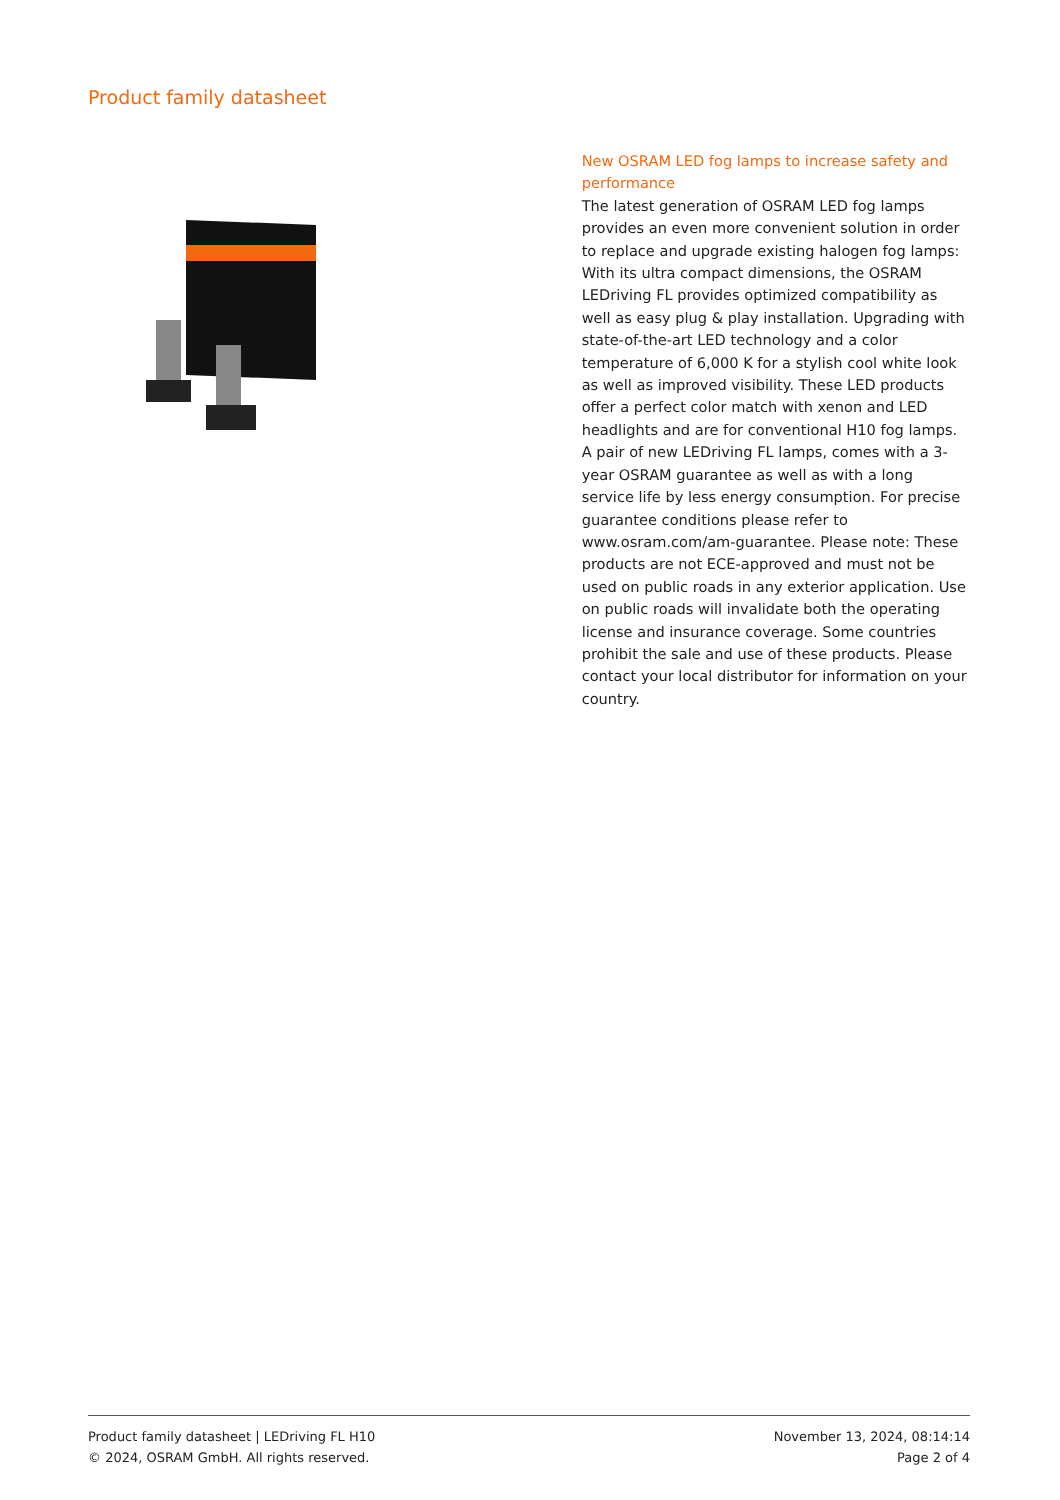Product family datasheet
New OSRAM LED fog lamps to increase safety and performance
The latest generation of OSRAM LED fog lamps provides an even more convenient solution in order to replace and upgrade existing halogen fog lamps: With its ultra compact dimensions, the OSRAM LEDriving FL provides optimized compatibility as well as easy plug & play installation. Upgrading with state-of-the-art LED technology and a color temperature of 6,000 K for a stylish cool white look as well as improved visibility. These LED products offer a perfect color match with xenon and LED headlights and are for conventional H10 fog lamps. A pair of new LEDriving FL lamps, comes with a 3-year OSRAM guarantee as well as with a long service life by less energy consumption. For precise guarantee conditions please refer to www.osram.com/am-guarantee. Please note: These products are not ECE-approved and must not be used on public roads in any exterior application. Use on public roads will invalidate both the operating license and insurance coverage. Some countries prohibit the sale and use of these products. Please contact your local distributor for information on your country.
Product family datasheet | LEDriving FL H10
© 2024, OSRAM GmbH. All rights reserved.
November 13, 2024, 08:14:14
Page 2 of 4